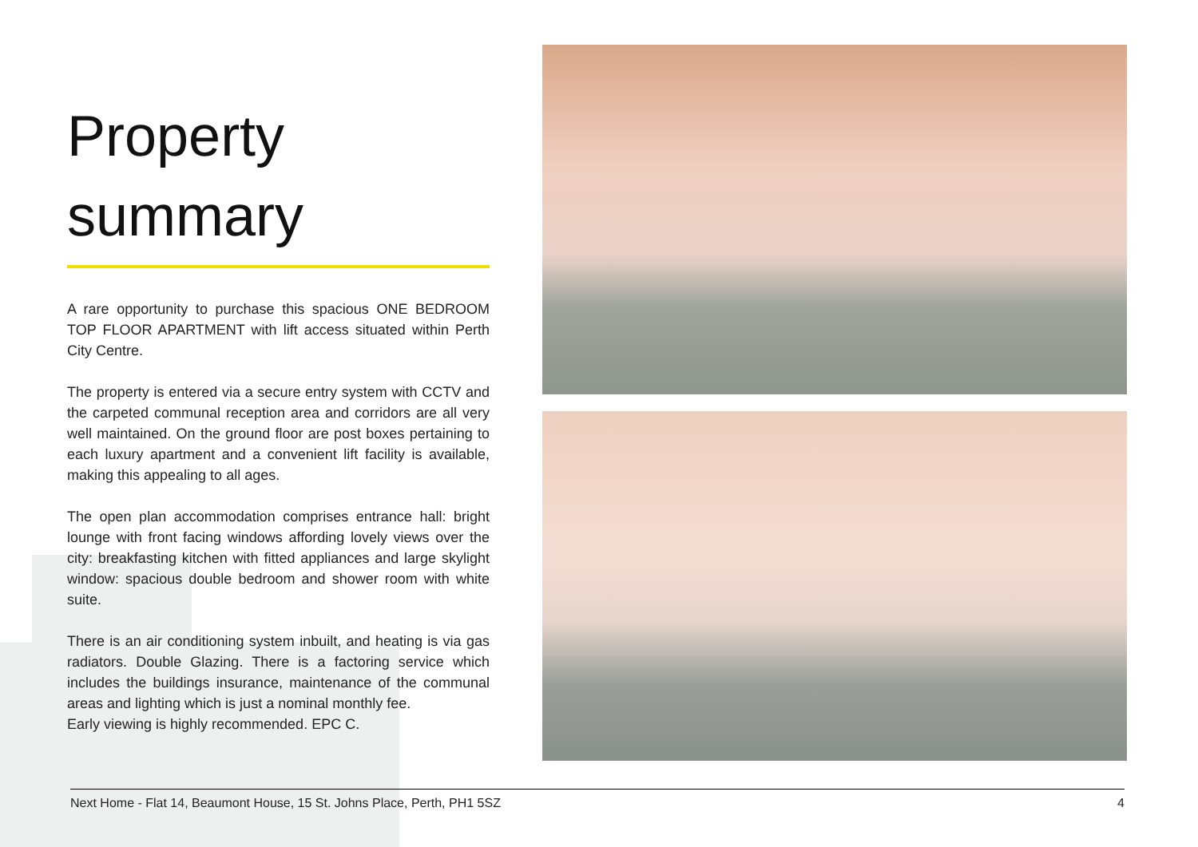Property
summary
A rare opportunity to purchase this spacious ONE BEDROOM TOP FLOOR APARTMENT with lift access situated within Perth City Centre.
The property is entered via a secure entry system with CCTV and the carpeted communal reception area and corridors are all very well maintained. On the ground floor are post boxes pertaining to each luxury apartment and a convenient lift facility is available, making this appealing to all ages.
The open plan accommodation comprises entrance hall: bright lounge with front facing windows affording lovely views over the city: breakfasting kitchen with fitted appliances and large skylight window: spacious double bedroom and shower room with white suite.
There is an air conditioning system inbuilt, and heating is via gas radiators. Double Glazing. There is a factoring service which includes the buildings insurance, maintenance of the communal areas and lighting which is just a nominal monthly fee.
Early viewing is highly recommended. EPC C.
Next Home - Flat 14, Beaumont House, 15 St. Johns Place, Perth, PH1 5SZ 4